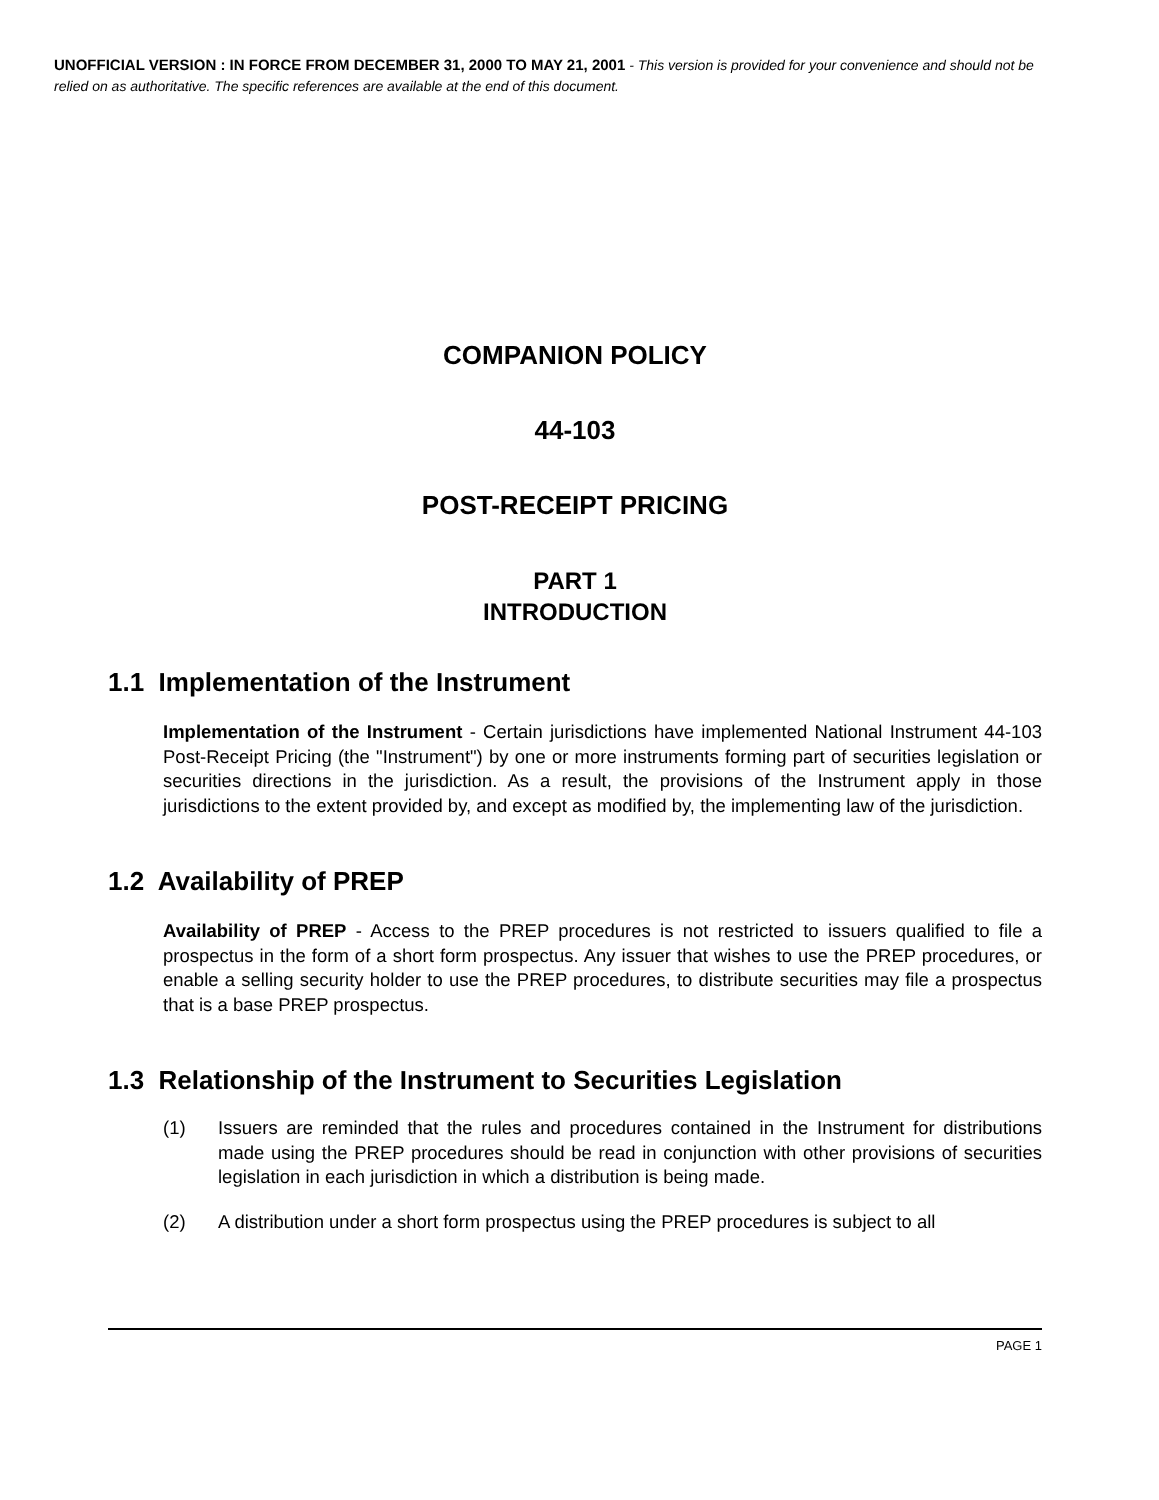UNOFFICIAL VERSION : IN FORCE FROM DECEMBER 31, 2000 TO MAY 21, 2001 - This version is provided for your convenience and should not be relied on as authoritative. The specific references are available at the end of this document.
COMPANION POLICY
44-103
POST-RECEIPT PRICING
PART 1
INTRODUCTION
1.1 Implementation of the Instrument
Implementation of the Instrument - Certain jurisdictions have implemented National Instrument 44-103 Post-Receipt Pricing (the "Instrument") by one or more instruments forming part of securities legislation or securities directions in the jurisdiction. As a result, the provisions of the Instrument apply in those jurisdictions to the extent provided by, and except as modified by, the implementing law of the jurisdiction.
1.2 Availability of PREP
Availability of PREP - Access to the PREP procedures is not restricted to issuers qualified to file a prospectus in the form of a short form prospectus. Any issuer that wishes to use the PREP procedures, or enable a selling security holder to use the PREP procedures, to distribute securities may file a prospectus that is a base PREP prospectus.
1.3 Relationship of the Instrument to Securities Legislation
(1) Issuers are reminded that the rules and procedures contained in the Instrument for distributions made using the PREP procedures should be read in conjunction with other provisions of securities legislation in each jurisdiction in which a distribution is being made.
(2) A distribution under a short form prospectus using the PREP procedures is subject to all
PAGE 1